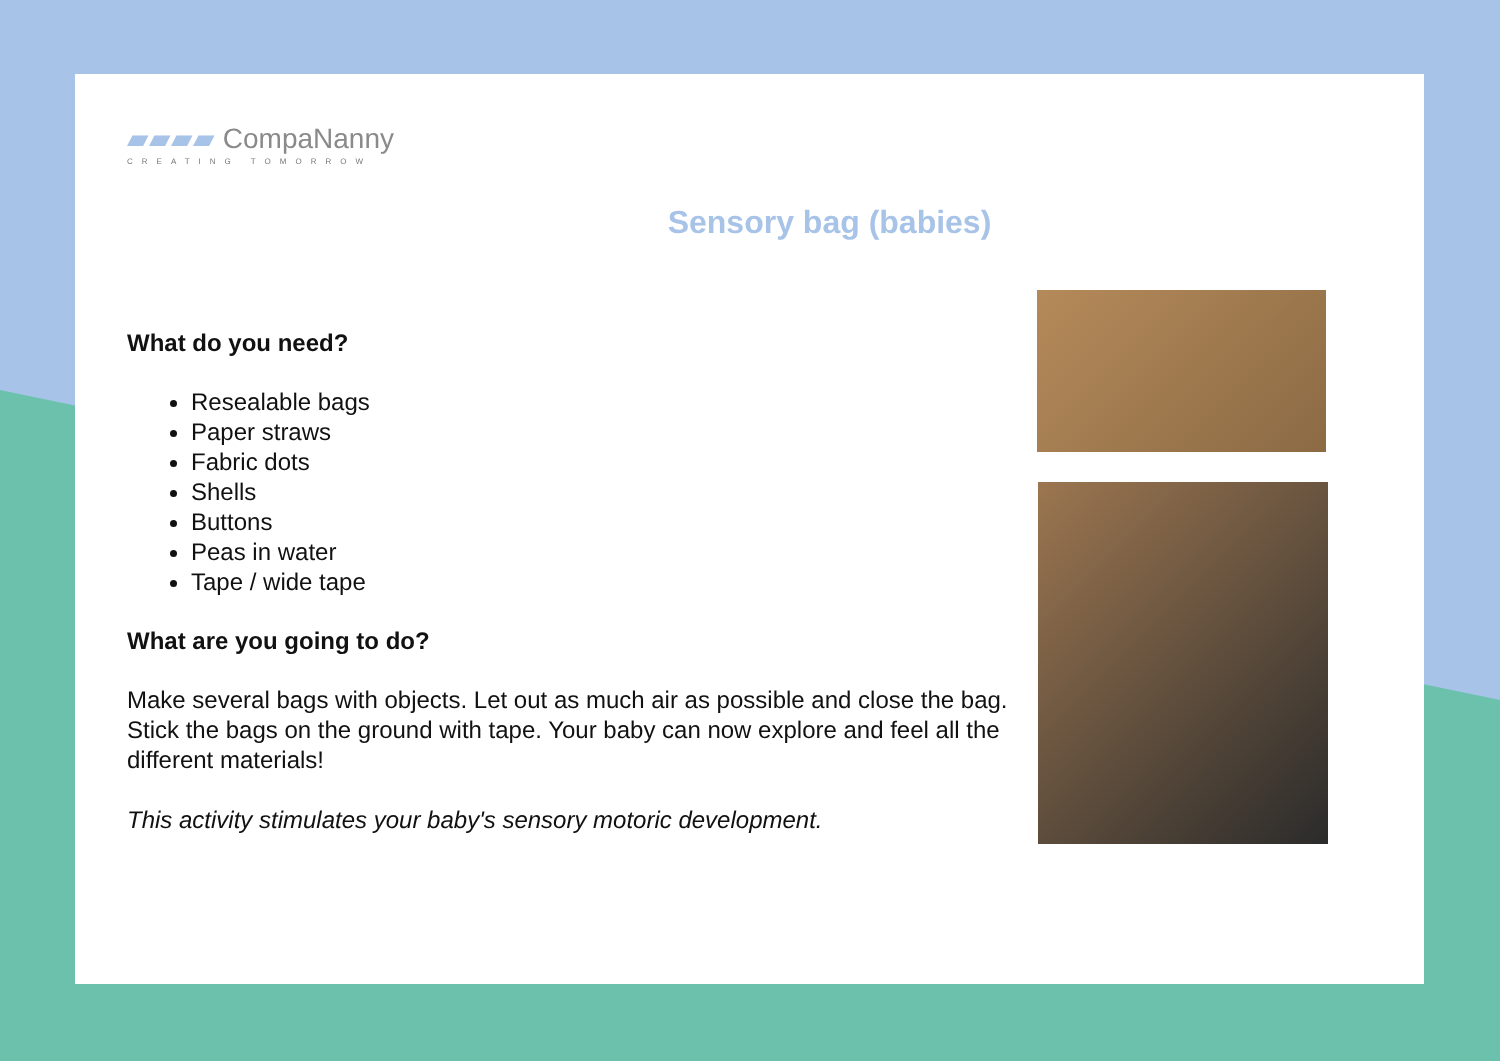▰▰▰▰ CompaNanny
CREATING TOMORROW
Sensory bag (babies)
What do you need?
Resealable bags
Paper straws
Fabric dots
Shells
Buttons
Peas in water
Tape / wide tape
What are you going to do?
Make several bags with objects. Let out as much air as possible and close the bag. Stick the bags on the ground with tape. Your baby can now explore and feel all the different materials!
This activity stimulates your baby's sensory motoric development.